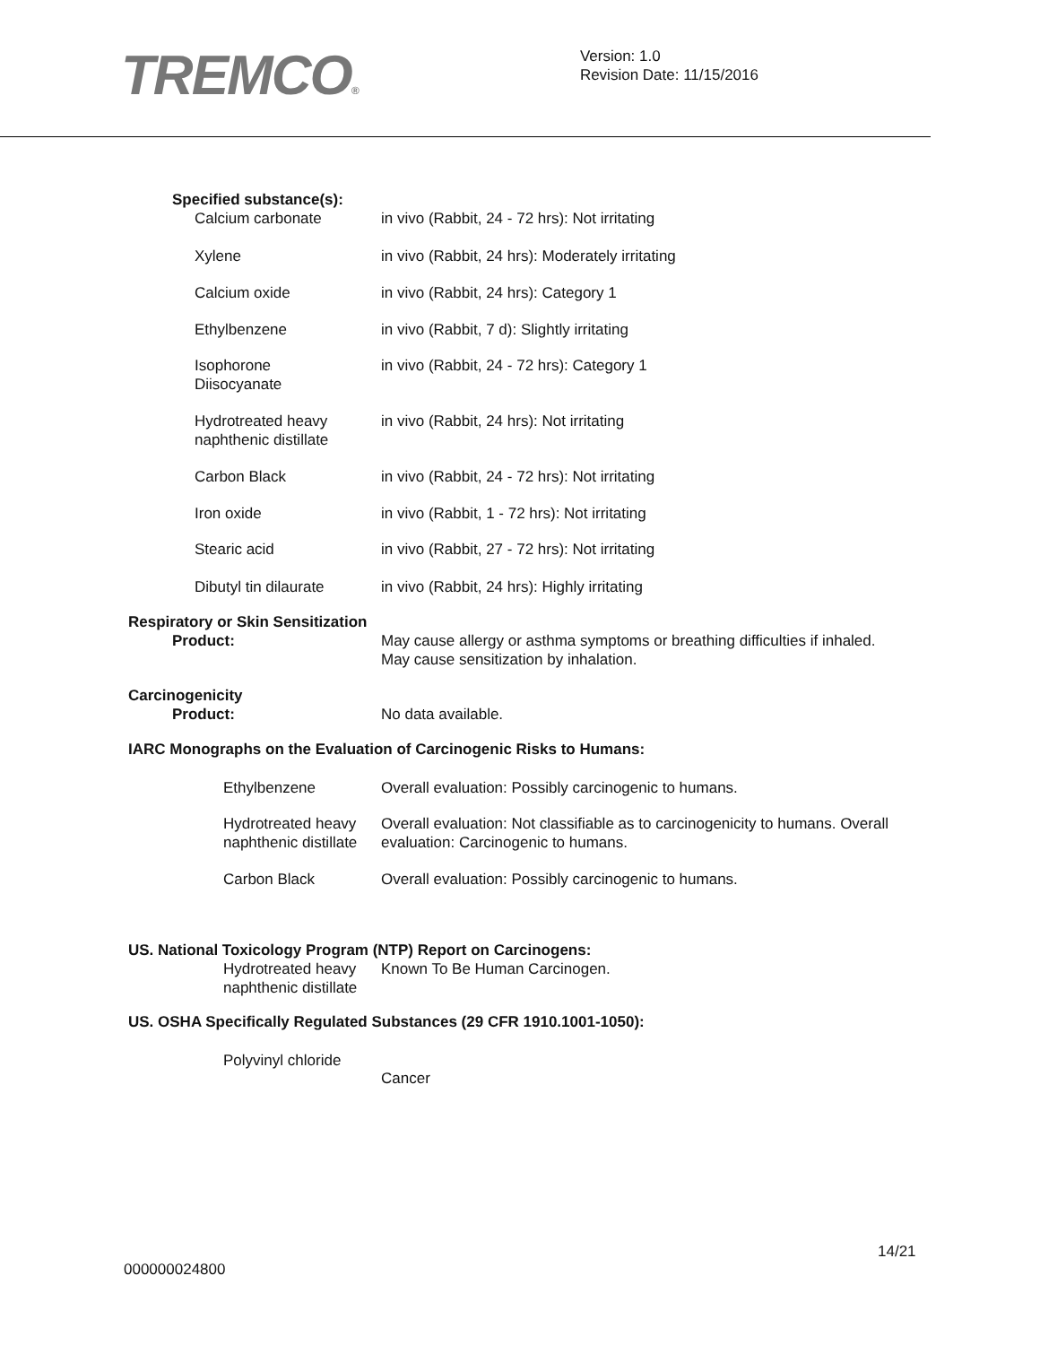TREMCO®
Version: 1.0
Revision Date: 11/15/2016
Specified substance(s):
| Calcium carbonate | in vivo (Rabbit, 24 - 72 hrs): Not irritating |
| Xylene | in vivo (Rabbit, 24 hrs): Moderately irritating |
| Calcium oxide | in vivo (Rabbit, 24 hrs): Category 1 |
| Ethylbenzene | in vivo (Rabbit, 7 d): Slightly irritating |
| Isophorone Diisocyanate | in vivo (Rabbit, 24 - 72 hrs): Category 1 |
| Hydrotreated heavy naphthenic distillate | in vivo (Rabbit, 24 hrs): Not irritating |
| Carbon Black | in vivo (Rabbit, 24 - 72 hrs): Not irritating |
| Iron oxide | in vivo (Rabbit, 1 - 72 hrs): Not irritating |
| Stearic acid | in vivo (Rabbit, 27 - 72 hrs): Not irritating |
| Dibutyl tin dilaurate | in vivo (Rabbit, 24 hrs): Highly irritating |
Respiratory or Skin Sensitization
| Product: | May cause allergy or asthma symptoms or breathing difficulties if inhaled. May cause sensitization by inhalation. |
Carcinogenicity
| Product: | No data available. |
IARC Monographs on the Evaluation of Carcinogenic Risks to Humans:
| Ethylbenzene | Overall evaluation: Possibly carcinogenic to humans. |
| Hydrotreated heavy naphthenic distillate | Overall evaluation: Not classifiable as to carcinogenicity to humans. Overall evaluation: Carcinogenic to humans. |
| Carbon Black | Overall evaluation: Possibly carcinogenic to humans. |
US. National Toxicology Program (NTP) Report on Carcinogens:
| Hydrotreated heavy naphthenic distillate | Known To Be Human Carcinogen. |
US. OSHA Specifically Regulated Substances (29 CFR 1910.1001-1050):
| Polyvinyl chloride | Cancer |
14/21
000000024800